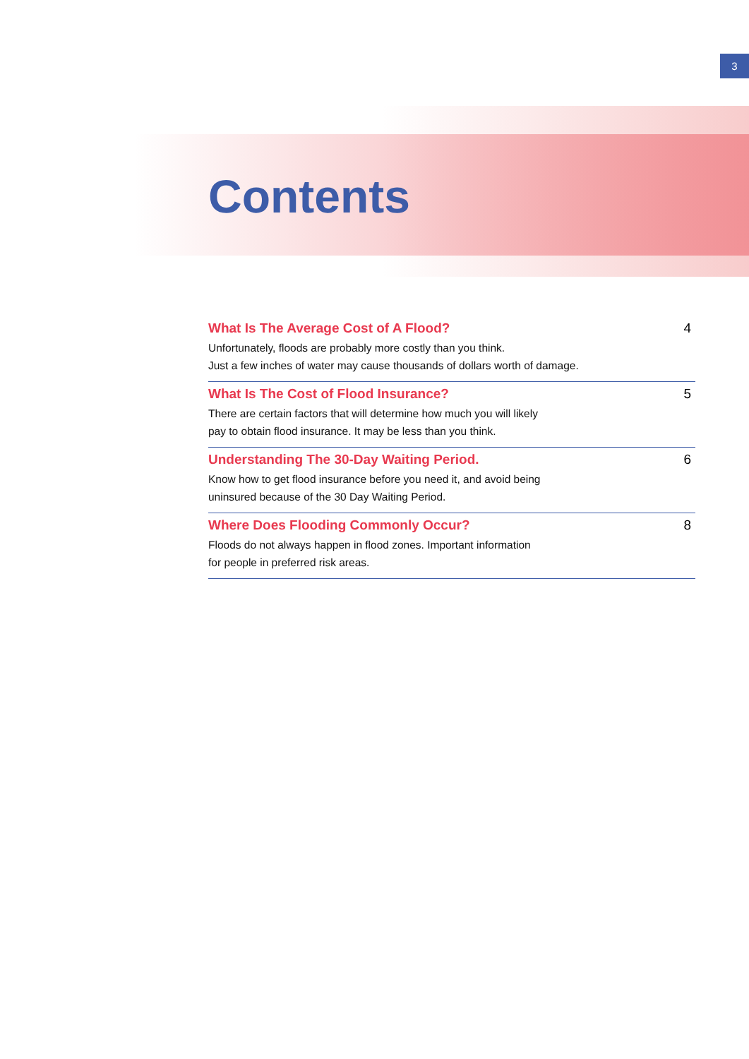3
Contents
What Is The Average Cost of A Flood?
Unfortunately, floods are probably more costly than you think.
Just a few inches of water may cause thousands of dollars worth of damage.
4
What Is The Cost of Flood Insurance?
There are certain factors that will determine how much you will likely
pay to obtain flood insurance. It may be less than you think.
5
Understanding The 30-Day Waiting Period.
Know how to get flood insurance before you need it, and avoid being
uninsured because of the 30 Day Waiting Period.
6
Where Does Flooding Commonly Occur?
Floods do not always happen in flood zones. Important information
for people in preferred risk areas.
8